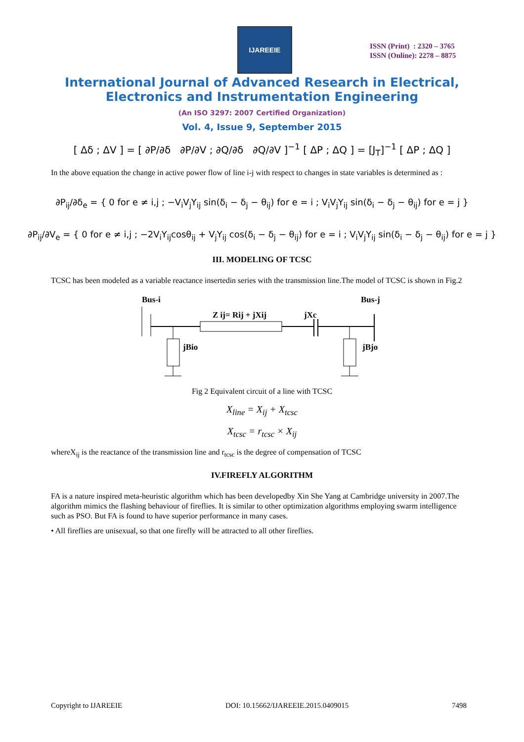IJAREEIE
ISSN (Print) : 2320 – 3765
ISSN (Online): 2278 – 8875
International Journal of Advanced Research in Electrical,
Electronics and Instrumentation Engineering
(An ISO 3297: 2007 Certified Organization)
Vol. 4, Issue 9, September 2015
[ Δδ ; ΔV ] = [ ∂P/∂δ ∂P/∂V ; ∂Q/∂δ ∂Q/∂V ]<sup>−1</sup> [ ΔP ; ΔQ ] = [J<sub>T</sub>]<sup>−1</sup> [ ΔP ; ΔQ ]
In the above equation the change in active power flow of line i-j with respect to changes in state variables is determined as :
∂P<sub>ij</sub>/∂δ<sub>e</sub> = { 0 for e ≠ i,j ; −V<sub>i</sub>V<sub>j</sub>Y<sub>ij</sub> sin(δ<sub>i</sub> − δ<sub>j</sub> − θ<sub>ij</sub>) for e = i ; V<sub>i</sub>V<sub>j</sub>Y<sub>ij</sub> sin(δ<sub>i</sub> − δ<sub>j</sub> − θ<sub>ij</sub>) for e = j }
∂P<sub>ij</sub>/∂V<sub>e</sub> = { 0 for e ≠ i,j ; −2V<sub>i</sub>Y<sub>ij</sub>cosθ<sub>ij</sub> + V<sub>j</sub>Y<sub>ij</sub> cos(δ<sub>i</sub> − δ<sub>j</sub> − θ<sub>ij</sub>) for e = i ; V<sub>i</sub>V<sub>j</sub>Y<sub>ij</sub> sin(δ<sub>i</sub> − δ<sub>j</sub> − θ<sub>ij</sub>) for e = j }
III. MODELING OF TCSC
TCSC has been modeled as a variable reactance insertedin series with the transmission line.The model of TCSC is shown in Fig.2
Bus-i
Bus-j
Z ij= Rij + jXij
jXc
jBio
jBjo
Fig 2 Equivalent circuit of a line with TCSC
X<sub>line</sub> = X<sub>ij</sub> + X<sub>tcsc</sub>
X<sub>tcsc</sub> = r<sub>tcsc</sub> × X<sub>ij</sub>
whereX<sub>ij</sub> is the reactance of the transmission line and r<sub>tcsc</sub> is the degree of compensation of TCSC
IV.FIREFLY ALGORITHM
FA is a nature inspired meta-heuristic algorithm which has been developedby Xin She Yang at Cambridge university in 2007.The algorithm mimics the flashing behaviour of fireflies. It is similar to other optimization algorithms employing swarm intelligence such as PSO. But FA is found to have superior performance in many cases.
• All fireflies are unisexual, so that one firefly will be attracted to all other fireflies.
Copyright to IJAREEIE DOI: 10.15662/IJAREEIE.2015.0409015 7498